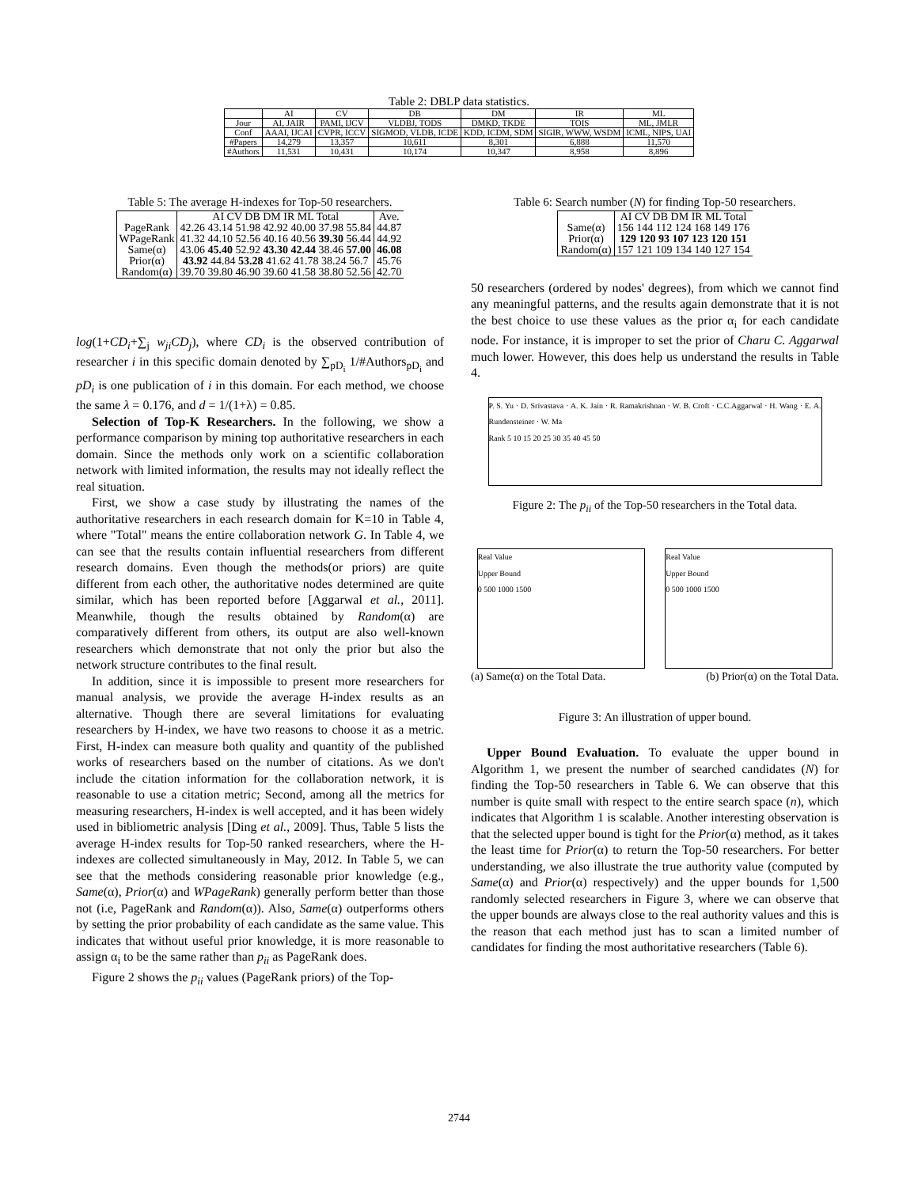Table 2: DBLP data statistics.
| | AI | CV | DB | DM | IR | ML |
| --- | --- | --- | --- | --- | --- | --- |
| Jour | AI, JAIR | PAMI, IJCV | VLDBJ, TODS | DMKD, TKDE | TOIS | ML, JMLR |
| Conf | AAAI, IJCAI | CVPR, ICCV | SIGMOD, VLDB, ICDE | KDD, ICDM, SDM | SIGIR, WWW, WSDM | ICML, NIPS, UAI |
| #Papers | 14,279 | 13,357 | 10,611 | 8,301 | 6,888 | 11,570 |
| #Authors | 11,531 | 10,431 | 10,174 | 10,347 | 8,958 | 8,896 |
Table 5: The average H-indexes for Top-50 researchers.
| | AI CV DB DM IR ML Total | Ave. |
| --- | --- | --- |
| PageRank | 42.26 43.14 51.98 42.92 40.00 37.98 55.84 | 44.87 |
| WPageRank | 41.32 44.10 52.56 40.16 40.56 39.30 56.44 | 44.92 |
| Same(α) | 43.06 45.40 52.92 43.30 42.44 38.46 57.00 | 46.08 |
| Prior(α) | 43.92 44.84 53.28 41.62 41.78 38.24 56.7 | 45.76 |
| Random(α) | 39.70 39.80 46.90 39.60 41.58 38.80 52.56 | 42.70 |
log(1+CD<sub>i</sub>+∑<sub>j</sub> w<sub>ji</sub>CD<sub>j</sub>), where CD<sub>i</sub> is the observed contribution of researcher i in this specific domain denoted by ∑<sub>pD<sub>i</sub></sub> 1/#Authors<sub>pD<sub>i</sub></sub> and pD<sub>i</sub> is one publication of i in this domain. For each method, we choose the same λ = 0.176, and d = 1/(1+λ) = 0.85.
Selection of Top-K Researchers. In the following, we show a performance comparison by mining top authoritative researchers in each domain. Since the methods only work on a scientific collaboration network with limited information, the results may not ideally reflect the real situation.
First, we show a case study by illustrating the names of the authoritative researchers in each research domain for K=10 in Table 4, where "Total" means the entire collaboration network G. In Table 4, we can see that the results contain influential researchers from different research domains. Even though the methods(or priors) are quite different from each other, the authoritative nodes determined are quite similar, which has been reported before [Aggarwal et al., 2011]. Meanwhile, though the results obtained by Random(α) are comparatively different from others, its output are also well-known researchers which demonstrate that not only the prior but also the network structure contributes to the final result.
In addition, since it is impossible to present more researchers for manual analysis, we provide the average H-index results as an alternative. Though there are several limitations for evaluating researchers by H-index, we have two reasons to choose it as a metric. First, H-index can measure both quality and quantity of the published works of researchers based on the number of citations. As we don't include the citation information for the collaboration network, it is reasonable to use a citation metric; Second, among all the metrics for measuring researchers, H-index is well accepted, and it has been widely used in bibliometric analysis [Ding et al., 2009]. Thus, Table 5 lists the average H-index results for Top-50 ranked researchers, where the H-indexes are collected simultaneously in May, 2012. In Table 5, we can see that the methods considering reasonable prior knowledge (e.g., Same(α), Prior(α) and WPageRank) generally perform better than those not (i.e, PageRank and Random(α)). Also, Same(α) outperforms others by setting the prior probability of each candidate as the same value. This indicates that without useful prior knowledge, it is more reasonable to assign α<sub>i</sub> to be the same rather than p<sub>ii</sub> as PageRank does.
Figure 2 shows the p<sub>ii</sub> values (PageRank priors) of the Top-
Table 6: Search number (N) for finding Top-50 researchers.
| | AI CV DB DM IR ML Total |
| --- | --- |
| Same(α) | 156 144 112 124 168 149 176 |
| Prior(α) | 129 120 93 107 123 120 151 |
| Random(α) | 157 121 109 134 140 127 154 |
50 researchers (ordered by nodes' degrees), from which we cannot find any meaningful patterns, and the results again demonstrate that it is not the best choice to use these values as the prior α<sub>i</sub> for each candidate node. For instance, it is improper to set the prior of Charu C. Aggarwal much lower. However, this does help us understand the results in Table 4.
P. S. Yu · D. Srivastava · A. K. Jain · R. Ramakrishnan · W. B. Croft · C.C.Aggarwal · H. Wang · E. A. Rundensteiner · W. Ma
Rank 5 10 15 20 25 30 35 40 45 50
Figure 2: The p<sub>ii</sub> of the Top-50 researchers in the Total data.
Real Value
Upper Bound
0 500 1000 1500
Real Value
Upper Bound
0 500 1000 1500
(a) Same(α) on the Total Data. (b) Prior(α) on the Total Data.
Figure 3: An illustration of upper bound.
Upper Bound Evaluation. To evaluate the upper bound in Algorithm 1, we present the number of searched candidates (N) for finding the Top-50 researchers in Table 6. We can observe that this number is quite small with respect to the entire search space (n), which indicates that Algorithm 1 is scalable. Another interesting observation is that the selected upper bound is tight for the Prior(α) method, as it takes the least time for Prior(α) to return the Top-50 researchers. For better understanding, we also illustrate the true authority value (computed by Same(α) and Prior(α) respectively) and the upper bounds for 1,500 randomly selected researchers in Figure 3, where we can observe that the upper bounds are always close to the real authority values and this is the reason that each method just has to scan a limited number of candidates for finding the most authoritative researchers (Table 6).
2744